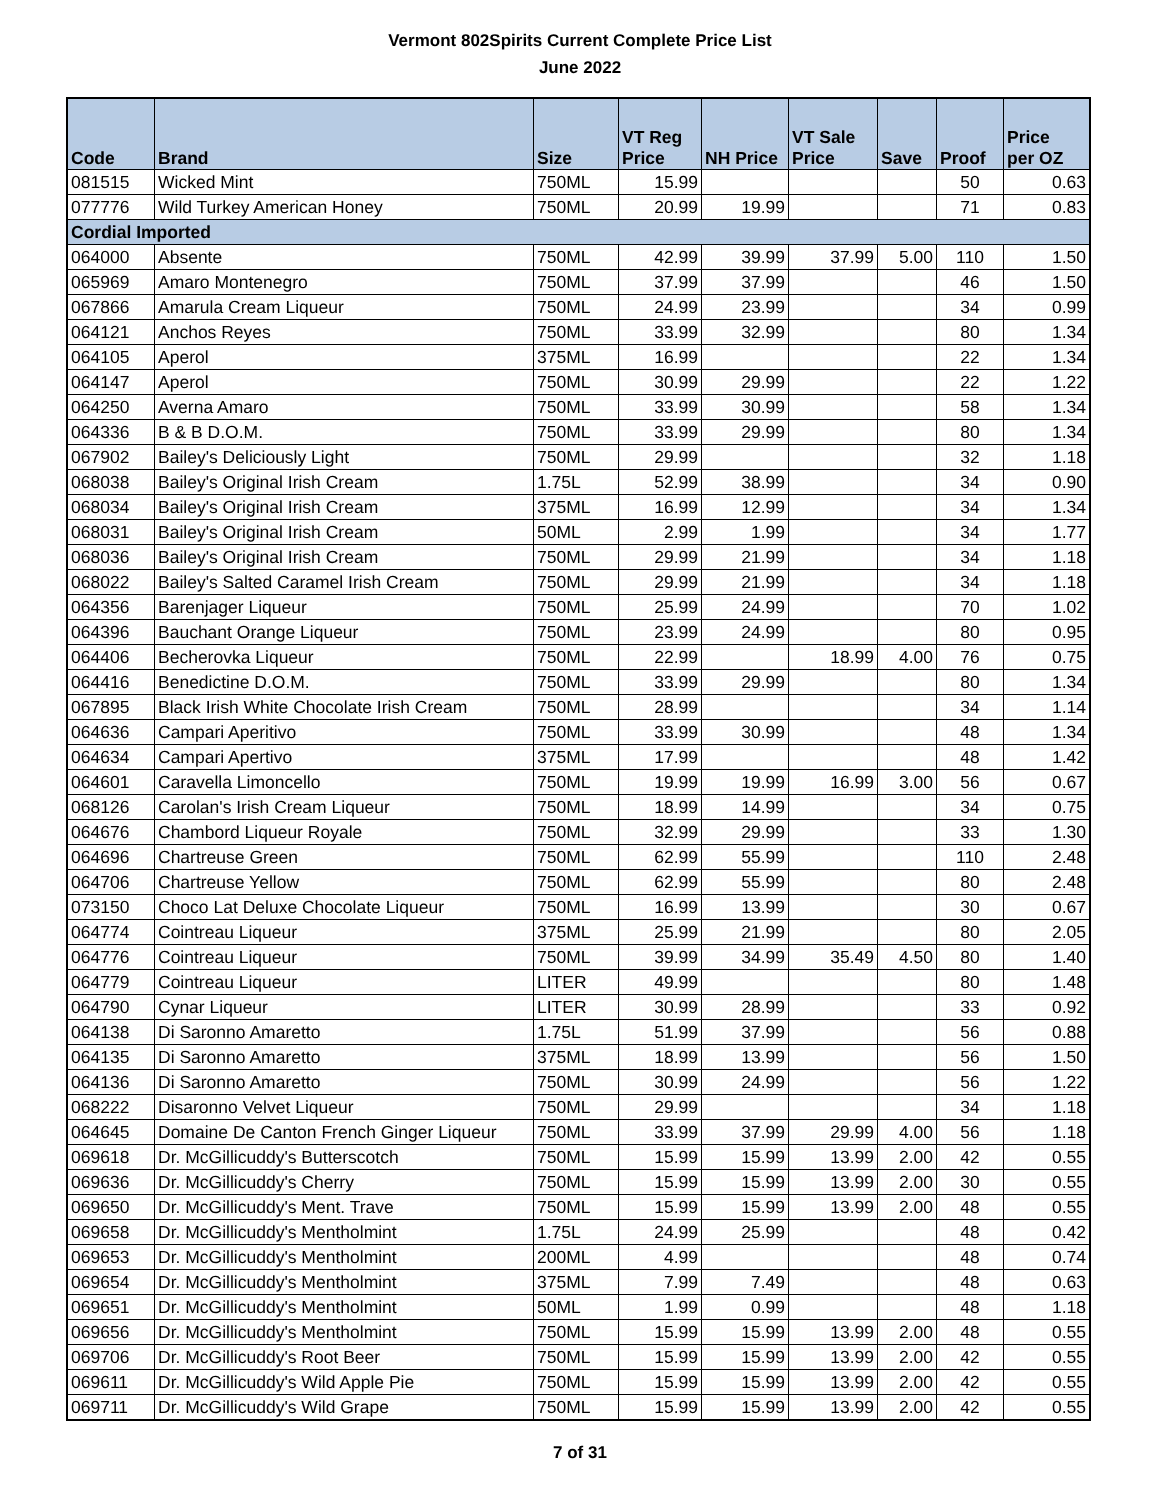Vermont 802Spirits Current Complete Price List
June 2022
| Code | Brand | Size | VT Reg Price | NH Price | VT Sale Price | Save | Proof | Price per OZ |
| --- | --- | --- | --- | --- | --- | --- | --- | --- |
| 081515 | Wicked Mint | 750ML | 15.99 | | | | 50 | 0.63 |
| 077776 | Wild Turkey American Honey | 750ML | 20.99 | 19.99 | | | 71 | 0.83 |
| Cordial Imported | | | | | | | | |
| 064000 | Absente | 750ML | 42.99 | 39.99 | 37.99 | 5.00 | 110 | 1.50 |
| 065969 | Amaro Montenegro | 750ML | 37.99 | 37.99 | | | 46 | 1.50 |
| 067866 | Amarula Cream Liqueur | 750ML | 24.99 | 23.99 | | | 34 | 0.99 |
| 064121 | Anchos Reyes | 750ML | 33.99 | 32.99 | | | 80 | 1.34 |
| 064105 | Aperol | 375ML | 16.99 | | | | 22 | 1.34 |
| 064147 | Aperol | 750ML | 30.99 | 29.99 | | | 22 | 1.22 |
| 064250 | Averna Amaro | 750ML | 33.99 | 30.99 | | | 58 | 1.34 |
| 064336 | B & B D.O.M. | 750ML | 33.99 | 29.99 | | | 80 | 1.34 |
| 067902 | Bailey's Deliciously Light | 750ML | 29.99 | | | | 32 | 1.18 |
| 068038 | Bailey's Original Irish Cream | 1.75L | 52.99 | 38.99 | | | 34 | 0.90 |
| 068034 | Bailey's Original Irish Cream | 375ML | 16.99 | 12.99 | | | 34 | 1.34 |
| 068031 | Bailey's Original Irish Cream | 50ML | 2.99 | 1.99 | | | 34 | 1.77 |
| 068036 | Bailey's Original Irish Cream | 750ML | 29.99 | 21.99 | | | 34 | 1.18 |
| 068022 | Bailey's Salted Caramel Irish Cream | 750ML | 29.99 | 21.99 | | | 34 | 1.18 |
| 064356 | Barenjager Liqueur | 750ML | 25.99 | 24.99 | | | 70 | 1.02 |
| 064396 | Bauchant Orange Liqueur | 750ML | 23.99 | 24.99 | | | 80 | 0.95 |
| 064406 | Becherovka Liqueur | 750ML | 22.99 | | 18.99 | 4.00 | 76 | 0.75 |
| 064416 | Benedictine D.O.M. | 750ML | 33.99 | 29.99 | | | 80 | 1.34 |
| 067895 | Black Irish White Chocolate Irish Cream | 750ML | 28.99 | | | | 34 | 1.14 |
| 064636 | Campari Aperitivo | 750ML | 33.99 | 30.99 | | | 48 | 1.34 |
| 064634 | Campari Apertivo | 375ML | 17.99 | | | | 48 | 1.42 |
| 064601 | Caravella Limoncello | 750ML | 19.99 | 19.99 | 16.99 | 3.00 | 56 | 0.67 |
| 068126 | Carolan's Irish Cream Liqueur | 750ML | 18.99 | 14.99 | | | 34 | 0.75 |
| 064676 | Chambord Liqueur Royale | 750ML | 32.99 | 29.99 | | | 33 | 1.30 |
| 064696 | Chartreuse Green | 750ML | 62.99 | 55.99 | | | 110 | 2.48 |
| 064706 | Chartreuse Yellow | 750ML | 62.99 | 55.99 | | | 80 | 2.48 |
| 073150 | Choco Lat Deluxe Chocolate Liqueur | 750ML | 16.99 | 13.99 | | | 30 | 0.67 |
| 064774 | Cointreau Liqueur | 375ML | 25.99 | 21.99 | | | 80 | 2.05 |
| 064776 | Cointreau Liqueur | 750ML | 39.99 | 34.99 | 35.49 | 4.50 | 80 | 1.40 |
| 064779 | Cointreau Liqueur | LITER | 49.99 | | | | 80 | 1.48 |
| 064790 | Cynar Liqueur | LITER | 30.99 | 28.99 | | | 33 | 0.92 |
| 064138 | Di Saronno Amaretto | 1.75L | 51.99 | 37.99 | | | 56 | 0.88 |
| 064135 | Di Saronno Amaretto | 375ML | 18.99 | 13.99 | | | 56 | 1.50 |
| 064136 | Di Saronno Amaretto | 750ML | 30.99 | 24.99 | | | 56 | 1.22 |
| 068222 | Disaronno Velvet Liqueur | 750ML | 29.99 | | | | 34 | 1.18 |
| 064645 | Domaine De Canton French Ginger Liqueur | 750ML | 33.99 | 37.99 | 29.99 | 4.00 | 56 | 1.18 |
| 069618 | Dr. McGillicuddy's Butterscotch | 750ML | 15.99 | 15.99 | 13.99 | 2.00 | 42 | 0.55 |
| 069636 | Dr. McGillicuddy's Cherry | 750ML | 15.99 | 15.99 | 13.99 | 2.00 | 30 | 0.55 |
| 069650 | Dr. McGillicuddy's Ment. Trave | 750ML | 15.99 | 15.99 | 13.99 | 2.00 | 48 | 0.55 |
| 069658 | Dr. McGillicuddy's Mentholmint | 1.75L | 24.99 | 25.99 | | | 48 | 0.42 |
| 069653 | Dr. McGillicuddy's Mentholmint | 200ML | 4.99 | | | | 48 | 0.74 |
| 069654 | Dr. McGillicuddy's Mentholmint | 375ML | 7.99 | 7.49 | | | 48 | 0.63 |
| 069651 | Dr. McGillicuddy's Mentholmint | 50ML | 1.99 | 0.99 | | | 48 | 1.18 |
| 069656 | Dr. McGillicuddy's Mentholmint | 750ML | 15.99 | 15.99 | 13.99 | 2.00 | 48 | 0.55 |
| 069706 | Dr. McGillicuddy's Root Beer | 750ML | 15.99 | 15.99 | 13.99 | 2.00 | 42 | 0.55 |
| 069611 | Dr. McGillicuddy's Wild Apple Pie | 750ML | 15.99 | 15.99 | 13.99 | 2.00 | 42 | 0.55 |
| 069711 | Dr. McGillicuddy's Wild Grape | 750ML | 15.99 | 15.99 | 13.99 | 2.00 | 42 | 0.55 |
7 of 31